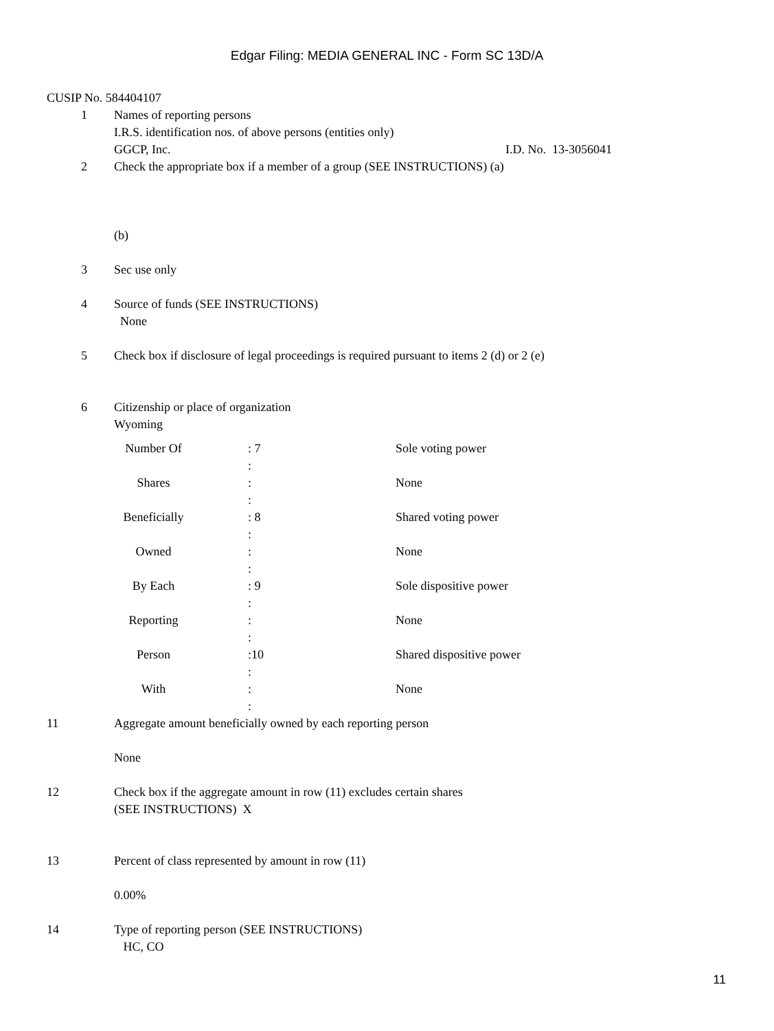Edgar Filing: MEDIA GENERAL INC - Form SC 13D/A
CUSIP No. 584404107
1 Names of reporting persons
I.R.S. identification nos. of above persons (entities only)
GGCP, Inc. I.D. No. 13-3056041
2 Check the appropriate box if a member of a group (SEE INSTRUCTIONS) (a)
(b)
3 Sec use only
4 Source of funds (SEE INSTRUCTIONS)
None
5 Check box if disclosure of legal proceedings is required pursuant to items 2 (d) or 2 (e)
6 Citizenship or place of organization
Wyoming
| Number Of | | : 7 : | Sole voting power |
| Shares | | : : | None |
| Beneficially | | : 8 : | Shared voting power |
| Owned | | : : | None |
| By Each | | : 9 : | Sole dispositive power |
| Reporting | | : : | None |
| Person | | :10 : | Shared dispositive power |
| With | | : : | None |
11 Aggregate amount beneficially owned by each reporting person
None
12 Check box if the aggregate amount in row (11) excludes certain shares
(SEE INSTRUCTIONS) X
13 Percent of class represented by amount in row (11)
0.00%
14 Type of reporting person (SEE INSTRUCTIONS)
HC, CO
11